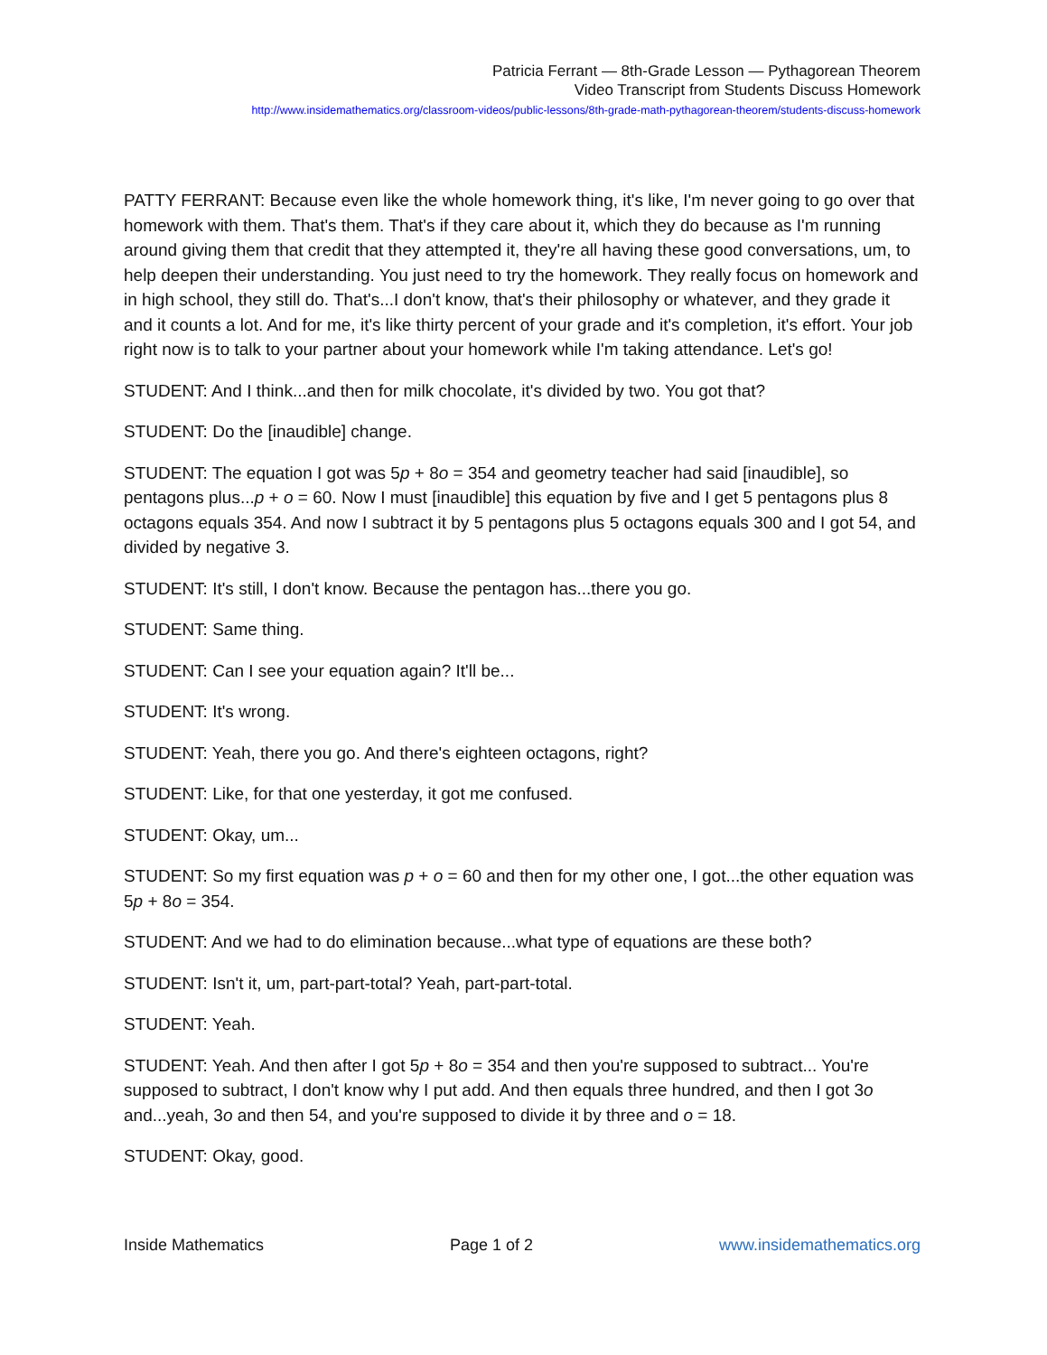Patricia Ferrant — 8th-Grade Lesson — Pythagorean Theorem
Video Transcript from Students Discuss Homework
http://www.insidemathematics.org/classroom-videos/public-lessons/8th-grade-math-pythagorean-theorem/students-discuss-homework
PATTY FERRANT: Because even like the whole homework thing, it's like, I'm never going to go over that homework with them. That's them. That's if they care about it, which they do because as I'm running around giving them that credit that they attempted it, they're all having these good conversations, um, to help deepen their understanding. You just need to try the homework. They really focus on homework and in high school, they still do. That's...I don't know, that's their philosophy or whatever, and they grade it and it counts a lot. And for me, it's like thirty percent of your grade and it's completion, it's effort. Your job right now is to talk to your partner about your homework while I'm taking attendance. Let's go!
STUDENT: And I think...and then for milk chocolate, it's divided by two. You got that?
STUDENT: Do the [inaudible] change.
STUDENT: The equation I got was 5p + 8o = 354 and geometry teacher had said [inaudible], so pentagons plus...p + o = 60. Now I must [inaudible] this equation by five and I get 5 pentagons plus 8 octagons equals 354. And now I subtract it by 5 pentagons plus 5 octagons equals 300 and I got 54, and divided by negative 3.
STUDENT: It's still, I don't know. Because the pentagon has...there you go.
STUDENT: Same thing.
STUDENT: Can I see your equation again? It'll be...
STUDENT: It's wrong.
STUDENT: Yeah, there you go. And there's eighteen octagons, right?
STUDENT: Like, for that one yesterday, it got me confused.
STUDENT: Okay, um...
STUDENT: So my first equation was p + o = 60 and then for my other one, I got...the other equation was 5p + 8o = 354.
STUDENT: And we had to do elimination because...what type of equations are these both?
STUDENT: Isn't it, um, part-part-total? Yeah, part-part-total.
STUDENT: Yeah.
STUDENT: Yeah. And then after I got 5p + 8o = 354 and then you're supposed to subtract... You're supposed to subtract, I don't know why I put add. And then equals three hundred, and then I got 3o and...yeah, 3o and then 54, and you're supposed to divide it by three and o = 18.
STUDENT: Okay, good.
Inside Mathematics Page 1 of 2 www.insidemathematics.org